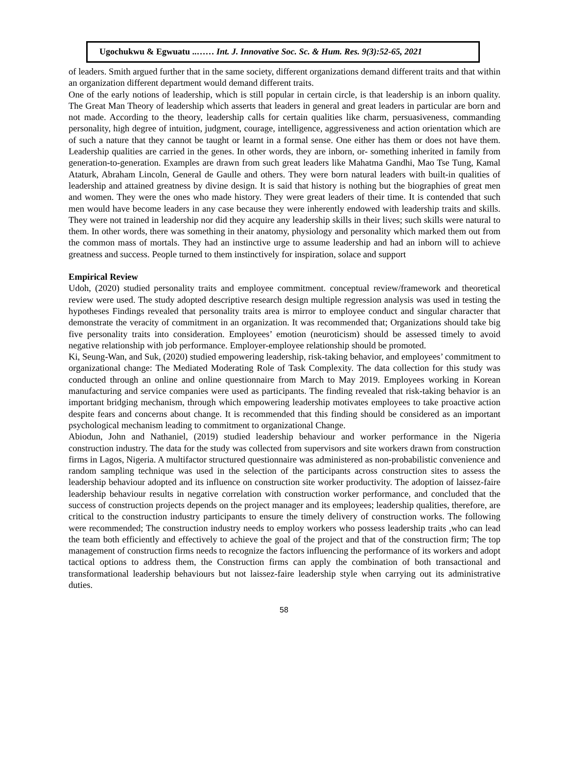Ugochukwu & Egwuatu ..…… Int. J. Innovative Soc. Sc. & Hum. Res. 9(3):52-65, 2021
of leaders. Smith argued further that in the same society, different organizations demand different traits and that within an organization different department would demand different traits.
One of the early notions of leadership, which is still popular in certain circle, is that leadership is an inborn quality. The Great Man Theory of leadership which asserts that leaders in general and great leaders in particular are born and not made. According to the theory, leadership calls for certain qualities like charm, persuasiveness, commanding personality, high degree of intuition, judgment, courage, intelligence, aggressiveness and action orientation which are of such a nature that they cannot be taught or learnt in a formal sense. One either has them or does not have them. Leadership qualities are carried in the genes. In other words, they are inborn, or- something inherited in family from generation-to-generation. Examples are drawn from such great leaders like Mahatma Gandhi, Mao Tse Tung, Kamal Ataturk, Abraham Lincoln, General de Gaulle and others. They were born natural leaders with built-in qualities of leadership and attained greatness by divine design. It is said that history is nothing but the biographies of great men and women. They were the ones who made history. They were great leaders of their time. It is contended that such men would have become leaders in any case because they were inherently endowed with leadership traits and skills. They were not trained in leadership nor did they acquire any leadership skills in their lives; such skills were natural to them. In other words, there was something in their anatomy, physiology and personality which marked them out from the common mass of mortals. They had an instinctive urge to assume leadership and had an inborn will to achieve greatness and success. People turned to them instinctively for inspiration, solace and support
Empirical Review
Udoh, (2020) studied personality traits and employee commitment. conceptual review/framework and theoretical review were used. The study adopted descriptive research design multiple regression analysis was used in testing the hypotheses Findings revealed that personality traits area is mirror to employee conduct and singular character that demonstrate the veracity of commitment in an organization. It was recommended that; Organizations should take big five personality traits into consideration. Employees’ emotion (neuroticism) should be assessed timely to avoid negative relationship with job performance. Employer-employee relationship should be promoted.
Ki, Seung-Wan, and Suk, (2020) studied empowering leadership, risk-taking behavior, and employees’ commitment to organizational change: The Mediated Moderating Role of Task Complexity. The data collection for this study was conducted through an online and online questionnaire from March to May 2019. Employees working in Korean manufacturing and service companies were used as participants. The finding revealed that risk-taking behavior is an important bridging mechanism, through which empowering leadership motivates employees to take proactive action despite fears and concerns about change. It is recommended that this finding should be considered as an important psychological mechanism leading to commitment to organizational Change.
Abiodun, John and Nathaniel, (2019) studied leadership behaviour and worker performance in the Nigeria construction industry. The data for the study was collected from supervisors and site workers drawn from construction firms in Lagos, Nigeria. A multifactor structured questionnaire was administered as non-probabilistic convenience and random sampling technique was used in the selection of the participants across construction sites to assess the leadership behaviour adopted and its influence on construction site worker productivity. The adoption of laissez-faire leadership behaviour results in negative correlation with construction worker performance, and concluded that the success of construction projects depends on the project manager and its employees; leadership qualities, therefore, are critical to the construction industry participants to ensure the timely delivery of construction works. The following were recommended; The construction industry needs to employ workers who possess leadership traits ,who can lead the team both efficiently and effectively to achieve the goal of the project and that of the construction firm; The top management of construction firms needs to recognize the factors influencing the performance of its workers and adopt tactical options to address them, the Construction firms can apply the combination of both transactional and transformational leadership behaviours but not laissez-faire leadership style when carrying out its administrative duties.
58